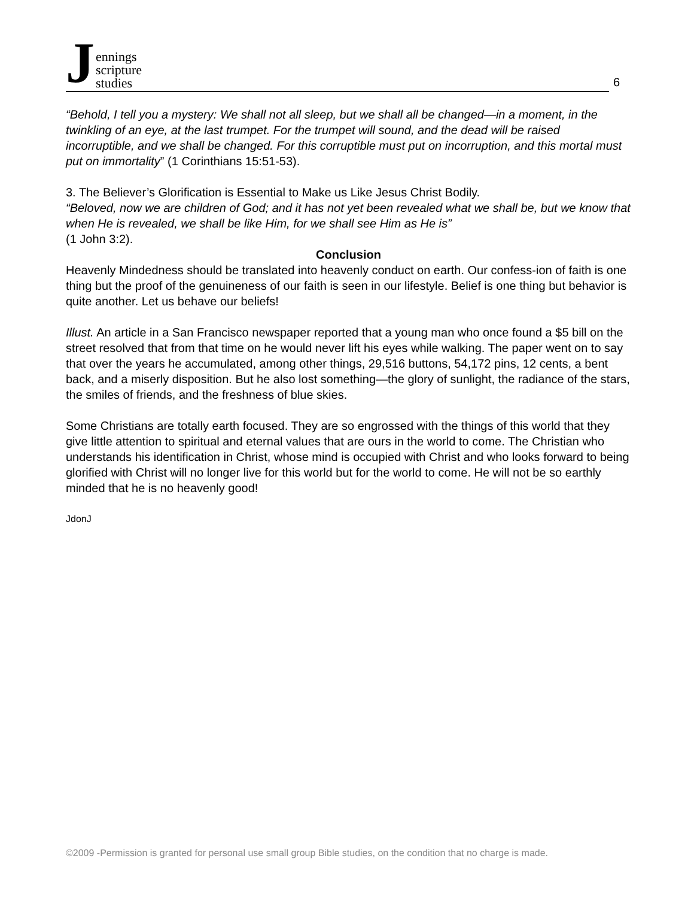Jennings
scripture
studies
6
“Behold, I tell you a mystery: We shall not all sleep, but we shall all be changed—in a moment, in the twinkling of an eye, at the last trumpet. For the trumpet will sound, and the dead will be raised incorruptible, and we shall be changed. For this corruptible must put on incorruption, and this mortal must put on immortality” (1 Corinthians 15:51-53).
3. The Believer’s Glorification is Essential to Make us Like Jesus Christ Bodily.
“Beloved, now we are children of God; and it has not yet been revealed what we shall be, but we know that when He is revealed, we shall be like Him, for we shall see Him as He is”
(1 John 3:2).
Conclusion
Heavenly Mindedness should be translated into heavenly conduct on earth. Our confess-ion of faith is one thing but the proof of the genuineness of our faith is seen in our lifestyle. Belief is one thing but behavior is quite another. Let us behave our beliefs!
Illust. An article in a San Francisco newspaper reported that a young man who once found a $5 bill on the street resolved that from that time on he would never lift his eyes while walking. The paper went on to say that over the years he accumulated, among other things, 29,516 buttons, 54,172 pins, 12 cents, a bent back, and a miserly disposition. But he also lost something—the glory of sunlight, the radiance of the stars, the smiles of friends, and the freshness of blue skies.
Some Christians are totally earth focused. They are so engrossed with the things of this world that they give little attention to spiritual and eternal values that are ours in the world to come. The Christian who understands his identification in Christ, whose mind is occupied with Christ and who looks forward to being glorified with Christ will no longer live for this world but for the world to come. He will not be so earthly minded that he is no heavenly good!
JdonJ
©2009 -Permission is granted for personal use small group Bible studies, on the condition that no charge is made.